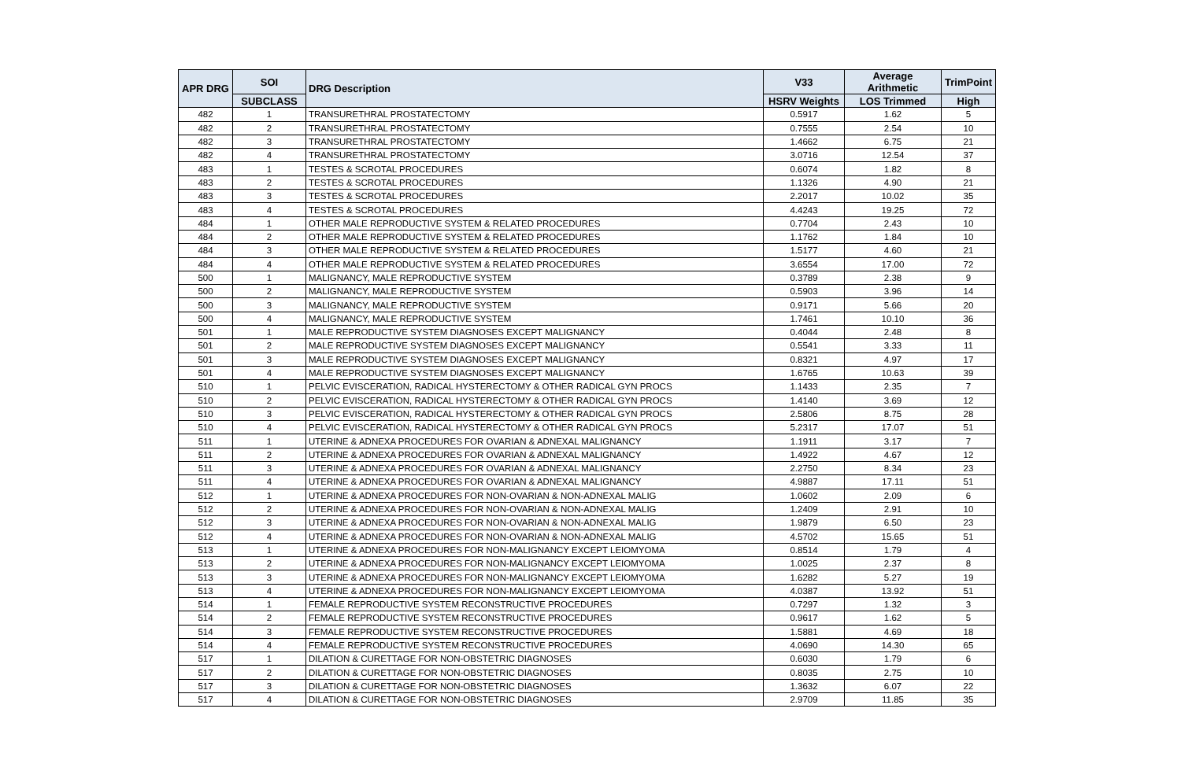| APR DRG | SOI | DRG Description | V33 | Average Arithmetic | TrimPoint |
| --- | --- | --- | --- | --- | --- |
| | SUBCLASS | | HSRV Weights | LOS Trimmed | High |
| 482 | 1 | TRANSURETHRAL PROSTATECTOMY | 0.5917 | 1.62 | 5 |
| 482 | 2 | TRANSURETHRAL PROSTATECTOMY | 0.7555 | 2.54 | 10 |
| 482 | 3 | TRANSURETHRAL PROSTATECTOMY | 1.4662 | 6.75 | 21 |
| 482 | 4 | TRANSURETHRAL PROSTATECTOMY | 3.0716 | 12.54 | 37 |
| 483 | 1 | TESTES & SCROTAL PROCEDURES | 0.6074 | 1.82 | 8 |
| 483 | 2 | TESTES & SCROTAL PROCEDURES | 1.1326 | 4.90 | 21 |
| 483 | 3 | TESTES & SCROTAL PROCEDURES | 2.2017 | 10.02 | 35 |
| 483 | 4 | TESTES & SCROTAL PROCEDURES | 4.4243 | 19.25 | 72 |
| 484 | 1 | OTHER MALE REPRODUCTIVE SYSTEM & RELATED PROCEDURES | 0.7704 | 2.43 | 10 |
| 484 | 2 | OTHER MALE REPRODUCTIVE SYSTEM & RELATED PROCEDURES | 1.1762 | 1.84 | 10 |
| 484 | 3 | OTHER MALE REPRODUCTIVE SYSTEM & RELATED PROCEDURES | 1.5177 | 4.60 | 21 |
| 484 | 4 | OTHER MALE REPRODUCTIVE SYSTEM & RELATED PROCEDURES | 3.6554 | 17.00 | 72 |
| 500 | 1 | MALIGNANCY, MALE REPRODUCTIVE SYSTEM | 0.3789 | 2.38 | 9 |
| 500 | 2 | MALIGNANCY, MALE REPRODUCTIVE SYSTEM | 0.5903 | 3.96 | 14 |
| 500 | 3 | MALIGNANCY, MALE REPRODUCTIVE SYSTEM | 0.9171 | 5.66 | 20 |
| 500 | 4 | MALIGNANCY, MALE REPRODUCTIVE SYSTEM | 1.7461 | 10.10 | 36 |
| 501 | 1 | MALE REPRODUCTIVE SYSTEM DIAGNOSES EXCEPT MALIGNANCY | 0.4044 | 2.48 | 8 |
| 501 | 2 | MALE REPRODUCTIVE SYSTEM DIAGNOSES EXCEPT MALIGNANCY | 0.5541 | 3.33 | 11 |
| 501 | 3 | MALE REPRODUCTIVE SYSTEM DIAGNOSES EXCEPT MALIGNANCY | 0.8321 | 4.97 | 17 |
| 501 | 4 | MALE REPRODUCTIVE SYSTEM DIAGNOSES EXCEPT MALIGNANCY | 1.6765 | 10.63 | 39 |
| 510 | 1 | PELVIC EVISCERATION, RADICAL HYSTERECTOMY & OTHER RADICAL GYN PROCS | 1.1433 | 2.35 | 7 |
| 510 | 2 | PELVIC EVISCERATION, RADICAL HYSTERECTOMY & OTHER RADICAL GYN PROCS | 1.4140 | 3.69 | 12 |
| 510 | 3 | PELVIC EVISCERATION, RADICAL HYSTERECTOMY & OTHER RADICAL GYN PROCS | 2.5806 | 8.75 | 28 |
| 510 | 4 | PELVIC EVISCERATION, RADICAL HYSTERECTOMY & OTHER RADICAL GYN PROCS | 5.2317 | 17.07 | 51 |
| 511 | 1 | UTERINE & ADNEXA PROCEDURES FOR OVARIAN & ADNEXAL MALIGNANCY | 1.1911 | 3.17 | 7 |
| 511 | 2 | UTERINE & ADNEXA PROCEDURES FOR OVARIAN & ADNEXAL MALIGNANCY | 1.4922 | 4.67 | 12 |
| 511 | 3 | UTERINE & ADNEXA PROCEDURES FOR OVARIAN & ADNEXAL MALIGNANCY | 2.2750 | 8.34 | 23 |
| 511 | 4 | UTERINE & ADNEXA PROCEDURES FOR OVARIAN & ADNEXAL MALIGNANCY | 4.9887 | 17.11 | 51 |
| 512 | 1 | UTERINE & ADNEXA PROCEDURES FOR NON-OVARIAN & NON-ADNEXAL MALIG | 1.0602 | 2.09 | 6 |
| 512 | 2 | UTERINE & ADNEXA PROCEDURES FOR NON-OVARIAN & NON-ADNEXAL MALIG | 1.2409 | 2.91 | 10 |
| 512 | 3 | UTERINE & ADNEXA PROCEDURES FOR NON-OVARIAN & NON-ADNEXAL MALIG | 1.9879 | 6.50 | 23 |
| 512 | 4 | UTERINE & ADNEXA PROCEDURES FOR NON-OVARIAN & NON-ADNEXAL MALIG | 4.5702 | 15.65 | 51 |
| 513 | 1 | UTERINE & ADNEXA PROCEDURES FOR NON-MALIGNANCY EXCEPT LEIOMYOMA | 0.8514 | 1.79 | 4 |
| 513 | 2 | UTERINE & ADNEXA PROCEDURES FOR NON-MALIGNANCY EXCEPT LEIOMYOMA | 1.0025 | 2.37 | 8 |
| 513 | 3 | UTERINE & ADNEXA PROCEDURES FOR NON-MALIGNANCY EXCEPT LEIOMYOMA | 1.6282 | 5.27 | 19 |
| 513 | 4 | UTERINE & ADNEXA PROCEDURES FOR NON-MALIGNANCY EXCEPT LEIOMYOMA | 4.0387 | 13.92 | 51 |
| 514 | 1 | FEMALE REPRODUCTIVE SYSTEM RECONSTRUCTIVE PROCEDURES | 0.7297 | 1.32 | 3 |
| 514 | 2 | FEMALE REPRODUCTIVE SYSTEM RECONSTRUCTIVE PROCEDURES | 0.9617 | 1.62 | 5 |
| 514 | 3 | FEMALE REPRODUCTIVE SYSTEM RECONSTRUCTIVE PROCEDURES | 1.5881 | 4.69 | 18 |
| 514 | 4 | FEMALE REPRODUCTIVE SYSTEM RECONSTRUCTIVE PROCEDURES | 4.0690 | 14.30 | 65 |
| 517 | 1 | DILATION & CURETTAGE FOR NON-OBSTETRIC DIAGNOSES | 0.6030 | 1.79 | 6 |
| 517 | 2 | DILATION & CURETTAGE FOR NON-OBSTETRIC DIAGNOSES | 0.8035 | 2.75 | 10 |
| 517 | 3 | DILATION & CURETTAGE FOR NON-OBSTETRIC DIAGNOSES | 1.3632 | 6.07 | 22 |
| 517 | 4 | DILATION & CURETTAGE FOR NON-OBSTETRIC DIAGNOSES | 2.9709 | 11.85 | 35 |